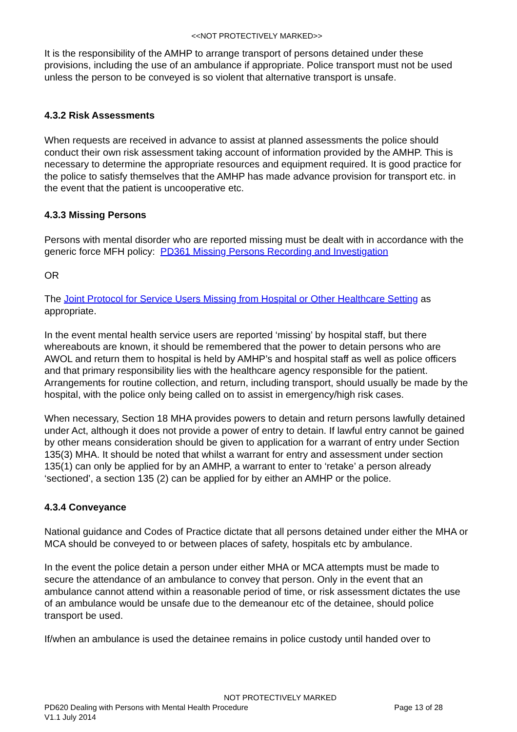<<NOT PROTECTIVELY MARKED>>
It is the responsibility of the AMHP to arrange transport of persons detained under these provisions, including the use of an ambulance if appropriate. Police transport must not be used unless the person to be conveyed is so violent that alternative transport is unsafe.
4.3.2 Risk Assessments
When requests are received in advance to assist at planned assessments the police should conduct their own risk assessment taking account of information provided by the AMHP. This is necessary to determine the appropriate resources and equipment required. It is good practice for the police to satisfy themselves that the AMHP has made advance provision for transport etc. in the event that the patient is uncooperative etc.
4.3.3 Missing Persons
Persons with mental disorder who are reported missing must be dealt with in accordance with the generic force MFH policy: PD361 Missing Persons Recording and Investigation
OR
The Joint Protocol for Service Users Missing from Hospital or Other Healthcare Setting as appropriate.
In the event mental health service users are reported ‘missing’ by hospital staff, but there whereabouts are known, it should be remembered that the power to detain persons who are AWOL and return them to hospital is held by AMHP’s and hospital staff as well as police officers and that primary responsibility lies with the healthcare agency responsible for the patient. Arrangements for routine collection, and return, including transport, should usually be made by the hospital, with the police only being called on to assist in emergency/high risk cases.
When necessary, Section 18 MHA provides powers to detain and return persons lawfully detained under Act, although it does not provide a power of entry to detain. If lawful entry cannot be gained by other means consideration should be given to application for a warrant of entry under Section 135(3) MHA. It should be noted that whilst a warrant for entry and assessment under section 135(1) can only be applied for by an AMHP, a warrant to enter to ‘retake’ a person already ‘sectioned’, a section 135 (2) can be applied for by either an AMHP or the police.
4.3.4 Conveyance
National guidance and Codes of Practice dictate that all persons detained under either the MHA or MCA should be conveyed to or between places of safety, hospitals etc by ambulance.
In the event the police detain a person under either MHA or MCA attempts must be made to secure the attendance of an ambulance to convey that person. Only in the event that an ambulance cannot attend within a reasonable period of time, or risk assessment dictates the use of an ambulance would be unsafe due to the demeanour etc of the detainee, should police transport be used.
If/when an ambulance is used the detainee remains in police custody until handed over to
NOT PROTECTIVELY MARKED
PD620 Dealing with Persons with Mental Health Procedure Page 13 of 28
V1.1 July 2014